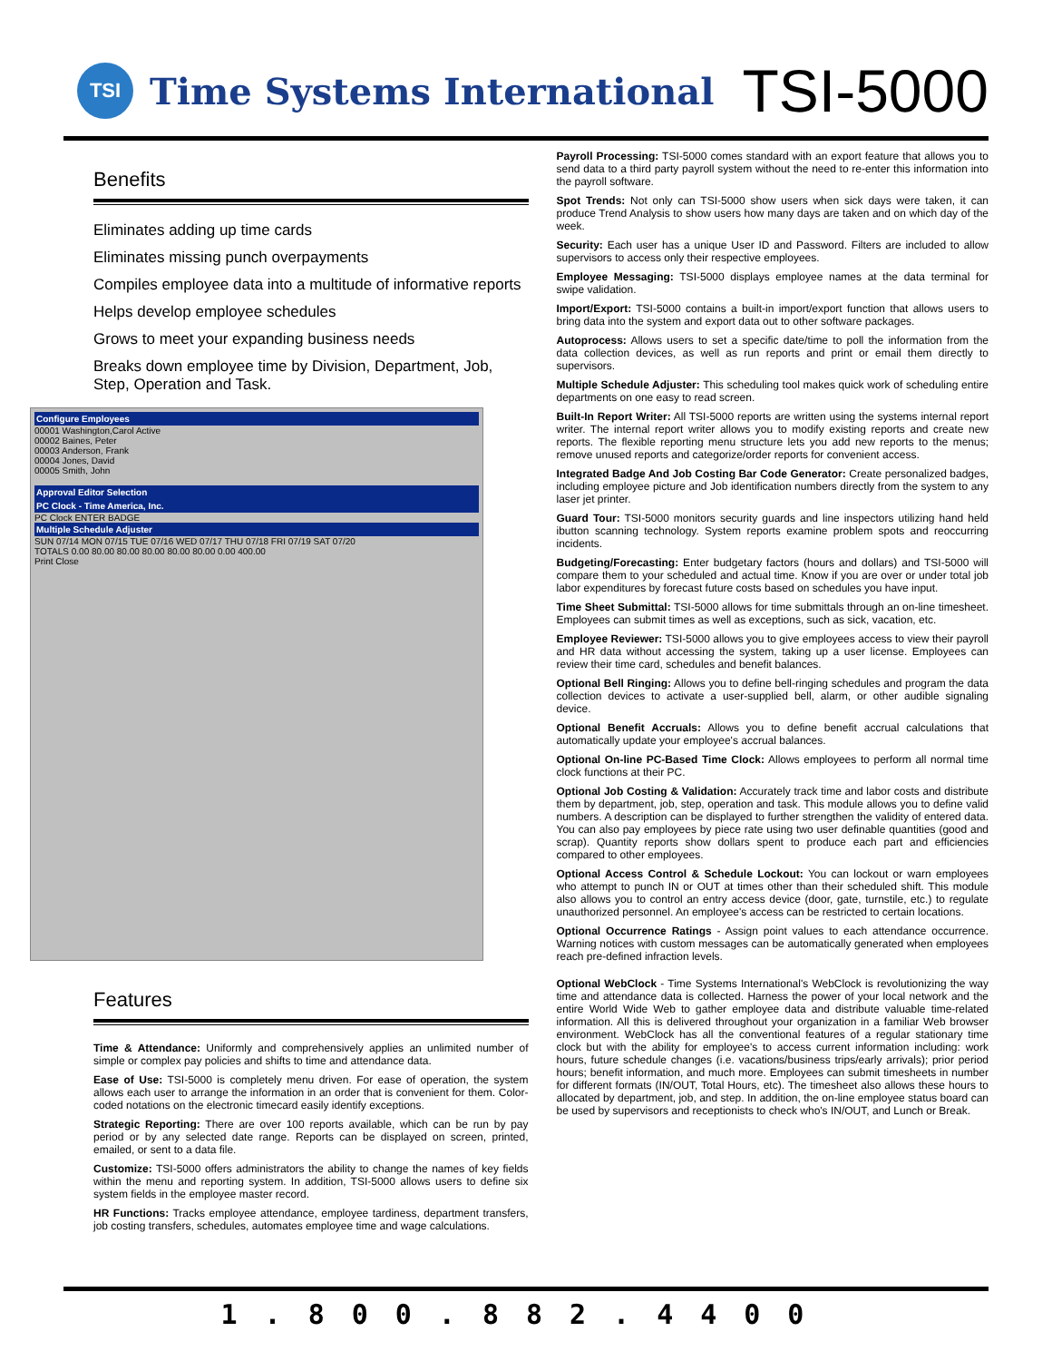TSI
Time Systems International
TSI-5000
Benefits
Eliminates adding up time cards
Eliminates missing punch overpayments
Compiles employee data into a multitude of informative reports
Helps develop employee schedules
Grows to meet your expanding business needs
Breaks down employee time by Division, Department, Job, Step, Operation and Task.
Configure Employees
00001 Washington,Carol Active
00002 Baines, Peter
00003 Anderson, Frank
00004 Jones, David
00005 Smith, John
Approval Editor Selection
PC Clock - Time America, Inc.
PC Clock ENTER BADGE
Multiple Schedule Adjuster
SUN 07/14 MON 07/15 TUE 07/16 WED 07/17 THU 07/18 FRI 07/19 SAT 07/20
TOTALS 0.00 80.00 80.00 80.00 80.00 80.00 0.00 400.00
Print Close
Features
Time & Attendance: Uniformly and comprehensively applies an unlimited number of simple or complex pay policies and shifts to time and attendance data.
Ease of Use: TSI-5000 is completely menu driven. For ease of operation, the system allows each user to arrange the information in an order that is convenient for them. Color-coded notations on the electronic timecard easily identify exceptions.
Strategic Reporting: There are over 100 reports available, which can be run by pay period or by any selected date range. Reports can be displayed on screen, printed, emailed, or sent to a data file.
Customize: TSI-5000 offers administrators the ability to change the names of key fields within the menu and reporting system. In addition, TSI-5000 allows users to define six system fields in the employee master record.
HR Functions: Tracks employee attendance, employee tardiness, department transfers, job costing transfers, schedules, automates employee time and wage calculations.
Payroll Processing: TSI-5000 comes standard with an export feature that allows you to send data to a third party payroll system without the need to re-enter this information into the payroll software.
Spot Trends: Not only can TSI-5000 show users when sick days were taken, it can produce Trend Analysis to show users how many days are taken and on which day of the week.
Security: Each user has a unique User ID and Password. Filters are included to allow supervisors to access only their respective employees.
Employee Messaging: TSI-5000 displays employee names at the data terminal for swipe validation.
Import/Export: TSI-5000 contains a built-in import/export function that allows users to bring data into the system and export data out to other software packages.
Autoprocess: Allows users to set a specific date/time to poll the information from the data collection devices, as well as run reports and print or email them directly to supervisors.
Multiple Schedule Adjuster: This scheduling tool makes quick work of scheduling entire departments on one easy to read screen.
Built-In Report Writer: All TSI-5000 reports are written using the systems internal report writer. The internal report writer allows you to modify existing reports and create new reports. The flexible reporting menu structure lets you add new reports to the menus; remove unused reports and categorize/order reports for convenient access.
Integrated Badge And Job Costing Bar Code Generator: Create personalized badges, including employee picture and Job identification numbers directly from the system to any laser jet printer.
Guard Tour: TSI-5000 monitors security guards and line inspectors utilizing hand held ibutton scanning technology. System reports examine problem spots and reoccurring incidents.
Budgeting/Forecasting: Enter budgetary factors (hours and dollars) and TSI-5000 will compare them to your scheduled and actual time. Know if you are over or under total job labor expenditures by forecast future costs based on schedules you have input.
Time Sheet Submittal: TSI-5000 allows for time submittals through an on-line timesheet. Employees can submit times as well as exceptions, such as sick, vacation, etc.
Employee Reviewer: TSI-5000 allows you to give employees access to view their payroll and HR data without accessing the system, taking up a user license. Employees can review their time card, schedules and benefit balances.
Optional Bell Ringing: Allows you to define bell-ringing schedules and program the data collection devices to activate a user-supplied bell, alarm, or other audible signaling device.
Optional Benefit Accruals: Allows you to define benefit accrual calculations that automatically update your employee's accrual balances.
Optional On-line PC-Based Time Clock: Allows employees to perform all normal time clock functions at their PC.
Optional Job Costing & Validation: Accurately track time and labor costs and distribute them by department, job, step, operation and task. This module allows you to define valid numbers. A description can be displayed to further strengthen the validity of entered data. You can also pay employees by piece rate using two user definable quantities (good and scrap). Quantity reports show dollars spent to produce each part and efficiencies compared to other employees.
Optional Access Control & Schedule Lockout: You can lockout or warn employees who attempt to punch IN or OUT at times other than their scheduled shift. This module also allows you to control an entry access device (door, gate, turnstile, etc.) to regulate unauthorized personnel. An employee's access can be restricted to certain locations.
Optional Occurrence Ratings - Assign point values to each attendance occurrence. Warning notices with custom messages can be automatically generated when employees reach pre-defined infraction levels.
Optional WebClock - Time Systems International's WebClock is revolutionizing the way time and attendance data is collected. Harness the power of your local network and the entire World Wide Web to gather employee data and distribute valuable time-related information. All this is delivered throughout your organization in a familiar Web browser environment. WebClock has all the conventional features of a regular stationary time clock but with the ability for employee's to access current information including: work hours, future schedule changes (i.e. vacations/business trips/early arrivals); prior period hours; benefit information, and much more. Employees can submit timesheets in number for different formats (IN/OUT, Total Hours, etc). The timesheet also allows these hours to allocated by department, job, and step. In addition, the on-line employee status board can be used by supervisors and receptionists to check who's IN/OUT, and Lunch or Break.
1.800.882.4400